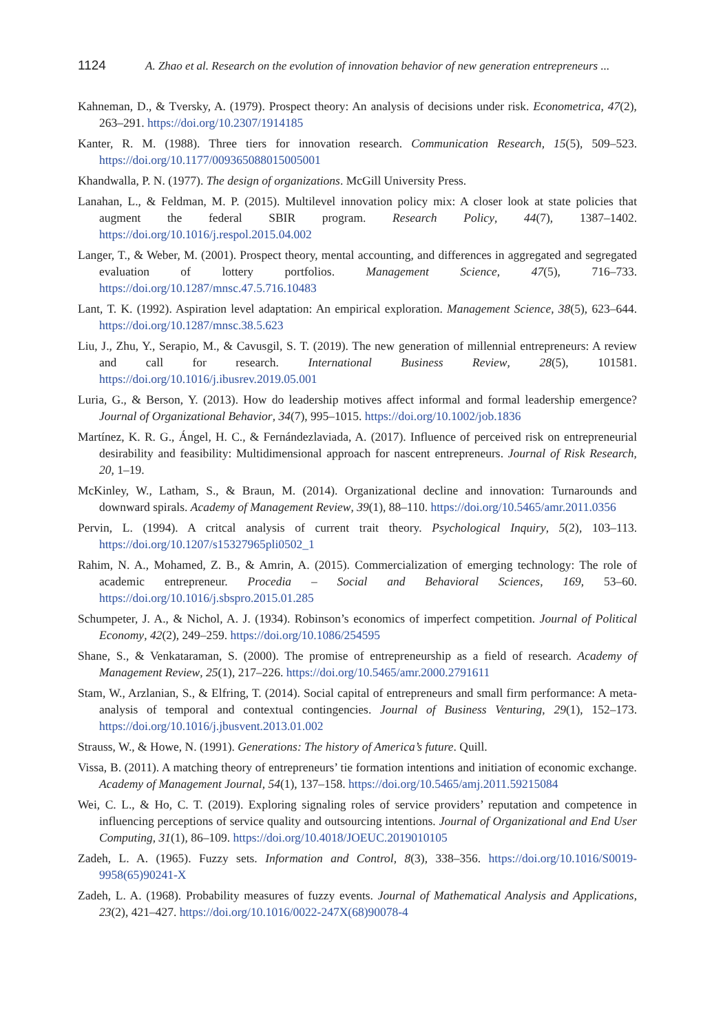1124 A. Zhao et al. Research on the evolution of innovation behavior of new generation entrepreneurs ...
Kahneman, D., & Tversky, A. (1979). Prospect theory: An analysis of decisions under risk. Econometrica, 47(2), 263–291. https://doi.org/10.2307/1914185
Kanter, R. M. (1988). Three tiers for innovation research. Communication Research, 15(5), 509–523. https://doi.org/10.1177/009365088015005001
Khandwalla, P. N. (1977). The design of organizations. McGill University Press.
Lanahan, L., & Feldman, M. P. (2015). Multilevel innovation policy mix: A closer look at state policies that augment the federal SBIR program. Research Policy, 44(7), 1387–1402. https://doi.org/10.1016/j.respol.2015.04.002
Langer, T., & Weber, M. (2001). Prospect theory, mental accounting, and differences in aggregated and segregated evaluation of lottery portfolios. Management Science, 47(5), 716–733. https://doi.org/10.1287/mnsc.47.5.716.10483
Lant, T. K. (1992). Aspiration level adaptation: An empirical exploration. Management Science, 38(5), 623–644. https://doi.org/10.1287/mnsc.38.5.623
Liu, J., Zhu, Y., Serapio, M., & Cavusgil, S. T. (2019). The new generation of millennial entrepreneurs: A review and call for research. International Business Review, 28(5), 101581. https://doi.org/10.1016/j.ibusrev.2019.05.001
Luria, G., & Berson, Y. (2013). How do leadership motives affect informal and formal leadership emergence? Journal of Organizational Behavior, 34(7), 995–1015. https://doi.org/10.1002/job.1836
Martínez, K. R. G., Ángel, H. C., & Fernándezlaviada, A. (2017). Influence of perceived risk on entrepreneurial desirability and feasibility: Multidimensional approach for nascent entrepreneurs. Journal of Risk Research, 20, 1–19.
McKinley, W., Latham, S., & Braun, M. (2014). Organizational decline and innovation: Turnarounds and downward spirals. Academy of Management Review, 39(1), 88–110. https://doi.org/10.5465/amr.2011.0356
Pervin, L. (1994). A critcal analysis of current trait theory. Psychological Inquiry, 5(2), 103–113. https://doi.org/10.1207/s15327965pli0502_1
Rahim, N. A., Mohamed, Z. B., & Amrin, A. (2015). Commercialization of emerging technology: The role of academic entrepreneur. Procedia – Social and Behavioral Sciences, 169, 53–60. https://doi.org/10.1016/j.sbspro.2015.01.285
Schumpeter, J. A., & Nichol, A. J. (1934). Robinson’s economics of imperfect competition. Journal of Political Economy, 42(2), 249–259. https://doi.org/10.1086/254595
Shane, S., & Venkataraman, S. (2000). The promise of entrepreneurship as a field of research. Academy of Management Review, 25(1), 217–226. https://doi.org/10.5465/amr.2000.2791611
Stam, W., Arzlanian, S., & Elfring, T. (2014). Social capital of entrepreneurs and small firm performance: A meta-analysis of temporal and contextual contingencies. Journal of Business Venturing, 29(1), 152–173. https://doi.org/10.1016/j.jbusvent.2013.01.002
Strauss, W., & Howe, N. (1991). Generations: The history of America’s future. Quill.
Vissa, B. (2011). A matching theory of entrepreneurs’ tie formation intentions and initiation of economic exchange. Academy of Management Journal, 54(1), 137–158. https://doi.org/10.5465/amj.2011.59215084
Wei, C. L., & Ho, C. T. (2019). Exploring signaling roles of service providers’ reputation and competence in influencing perceptions of service quality and outsourcing intentions. Journal of Organizational and End User Computing, 31(1), 86–109. https://doi.org/10.4018/JOEUC.2019010105
Zadeh, L. A. (1965). Fuzzy sets. Information and Control, 8(3), 338–356. https://doi.org/10.1016/S0019-9958(65)90241-X
Zadeh, L. A. (1968). Probability measures of fuzzy events. Journal of Mathematical Analysis and Applications, 23(2), 421–427. https://doi.org/10.1016/0022-247X(68)90078-4